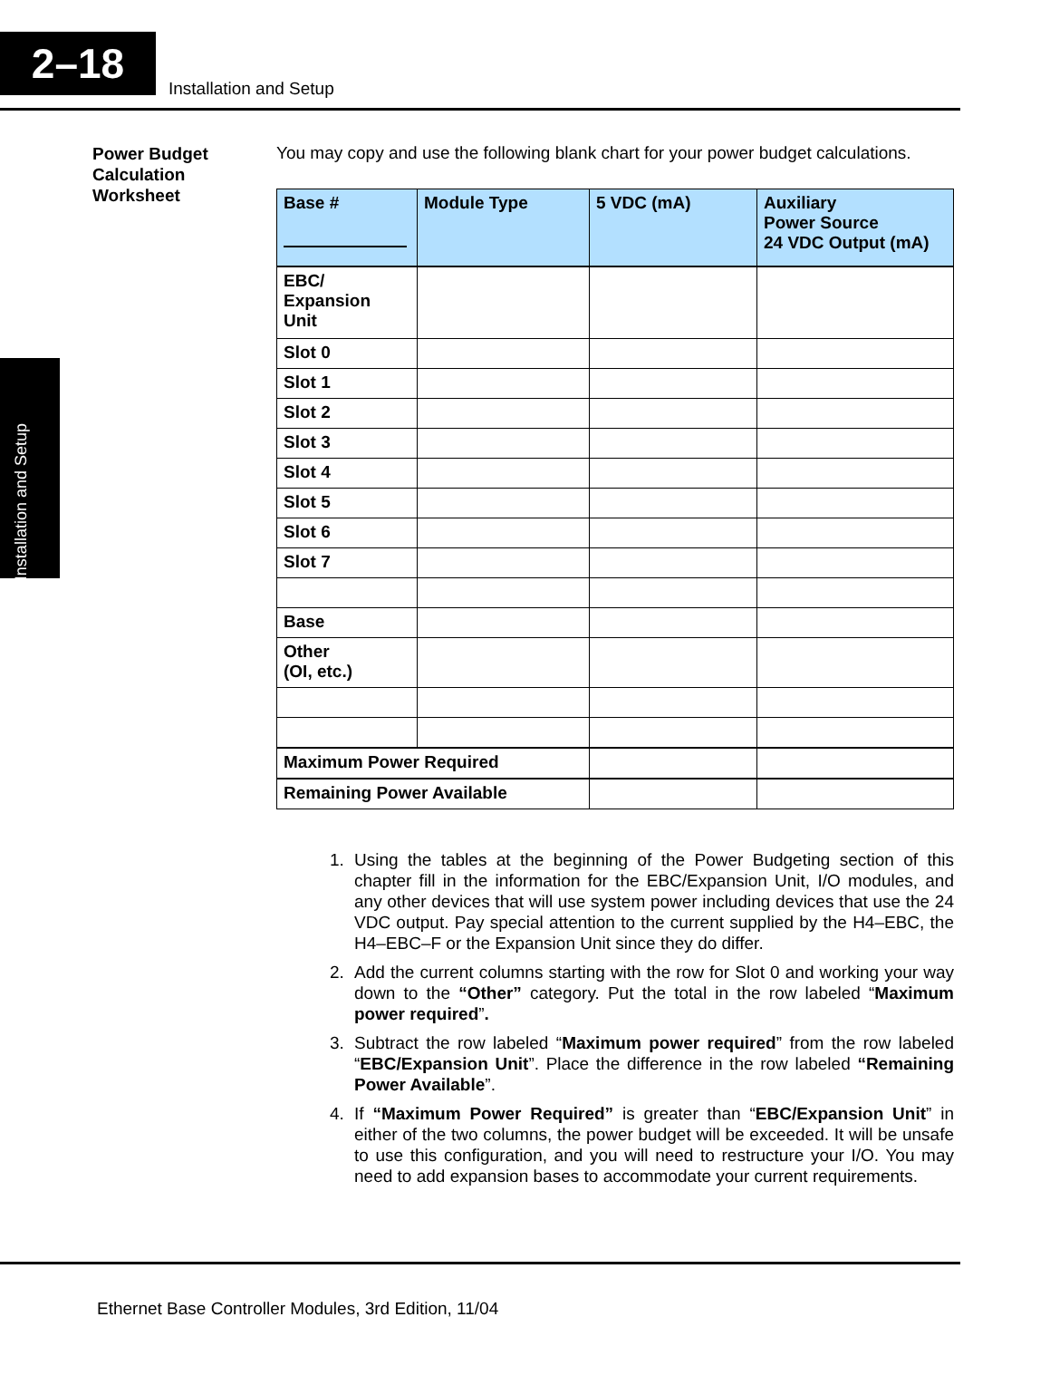2–18
Installation and Setup
Installation and Setup
Power Budget Calculation Worksheet
You may copy and use the following blank chart for your power budget calculations.
| Base # | Module Type | 5 VDC (mA) | Auxiliary Power Source 24 VDC Output (mA) |
| --- | --- | --- | --- |
| EBC/ Expansion Unit | | | |
| Slot 0 | | | |
| Slot 1 | | | |
| Slot 2 | | | |
| Slot 3 | | | |
| Slot 4 | | | |
| Slot 5 | | | |
| Slot 6 | | | |
| Slot 7 | | | |
| Base | | | |
| Other (OI, etc.) | | | |
| Maximum Power Required | | | |
| Remaining Power Available | | | |
1. Using the tables at the beginning of the Power Budgeting section of this chapter fill in the information for the EBC/Expansion Unit, I/O modules, and any other devices that will use system power including devices that use the 24 VDC output. Pay special attention to the current supplied by the H4–EBC, the H4–EBC–F or the Expansion Unit since they do differ.
2. Add the current columns starting with the row for Slot 0 and working your way down to the “Other” category. Put the total in the row labeled “Maximum power required”.
3. Subtract the row labeled “Maximum power required” from the row labeled “EBC/Expansion Unit”. Place the difference in the row labeled “Remaining Power Available”.
4. If “Maximum Power Required” is greater than “EBC/Expansion Unit” in either of the two columns, the power budget will be exceeded. It will be unsafe to use this configuration, and you will need to restructure your I/O. You may need to add expansion bases to accommodate your current requirements.
Ethernet Base Controller Modules, 3rd Edition, 11/04